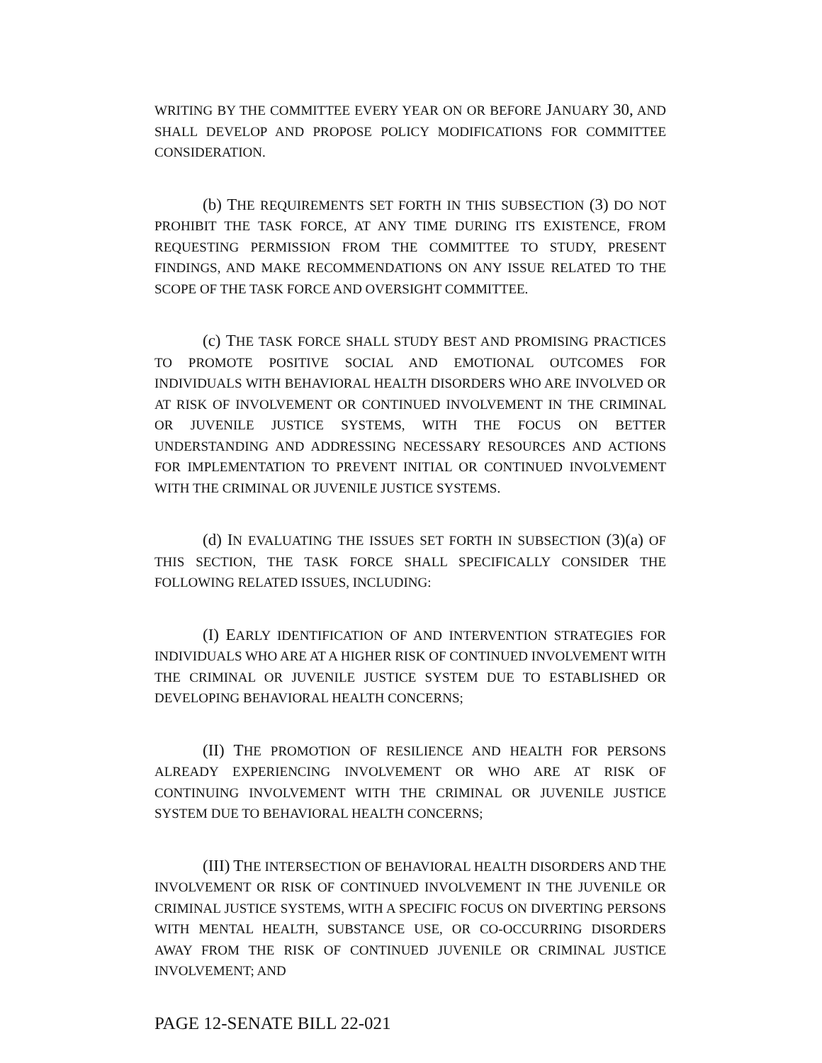WRITING BY THE COMMITTEE EVERY YEAR ON OR BEFORE JANUARY 30, AND SHALL DEVELOP AND PROPOSE POLICY MODIFICATIONS FOR COMMITTEE CONSIDERATION.
(b) THE REQUIREMENTS SET FORTH IN THIS SUBSECTION (3) DO NOT PROHIBIT THE TASK FORCE, AT ANY TIME DURING ITS EXISTENCE, FROM REQUESTING PERMISSION FROM THE COMMITTEE TO STUDY, PRESENT FINDINGS, AND MAKE RECOMMENDATIONS ON ANY ISSUE RELATED TO THE SCOPE OF THE TASK FORCE AND OVERSIGHT COMMITTEE.
(c) THE TASK FORCE SHALL STUDY BEST AND PROMISING PRACTICES TO PROMOTE POSITIVE SOCIAL AND EMOTIONAL OUTCOMES FOR INDIVIDUALS WITH BEHAVIORAL HEALTH DISORDERS WHO ARE INVOLVED OR AT RISK OF INVOLVEMENT OR CONTINUED INVOLVEMENT IN THE CRIMINAL OR JUVENILE JUSTICE SYSTEMS, WITH THE FOCUS ON BETTER UNDERSTANDING AND ADDRESSING NECESSARY RESOURCES AND ACTIONS FOR IMPLEMENTATION TO PREVENT INITIAL OR CONTINUED INVOLVEMENT WITH THE CRIMINAL OR JUVENILE JUSTICE SYSTEMS.
(d) IN EVALUATING THE ISSUES SET FORTH IN SUBSECTION (3)(a) OF THIS SECTION, THE TASK FORCE SHALL SPECIFICALLY CONSIDER THE FOLLOWING RELATED ISSUES, INCLUDING:
(I) EARLY IDENTIFICATION OF AND INTERVENTION STRATEGIES FOR INDIVIDUALS WHO ARE AT A HIGHER RISK OF CONTINUED INVOLVEMENT WITH THE CRIMINAL OR JUVENILE JUSTICE SYSTEM DUE TO ESTABLISHED OR DEVELOPING BEHAVIORAL HEALTH CONCERNS;
(II) THE PROMOTION OF RESILIENCE AND HEALTH FOR PERSONS ALREADY EXPERIENCING INVOLVEMENT OR WHO ARE AT RISK OF CONTINUING INVOLVEMENT WITH THE CRIMINAL OR JUVENILE JUSTICE SYSTEM DUE TO BEHAVIORAL HEALTH CONCERNS;
(III) THE INTERSECTION OF BEHAVIORAL HEALTH DISORDERS AND THE INVOLVEMENT OR RISK OF CONTINUED INVOLVEMENT IN THE JUVENILE OR CRIMINAL JUSTICE SYSTEMS, WITH A SPECIFIC FOCUS ON DIVERTING PERSONS WITH MENTAL HEALTH, SUBSTANCE USE, OR CO-OCCURRING DISORDERS AWAY FROM THE RISK OF CONTINUED JUVENILE OR CRIMINAL JUSTICE INVOLVEMENT; AND
PAGE 12-SENATE BILL 22-021